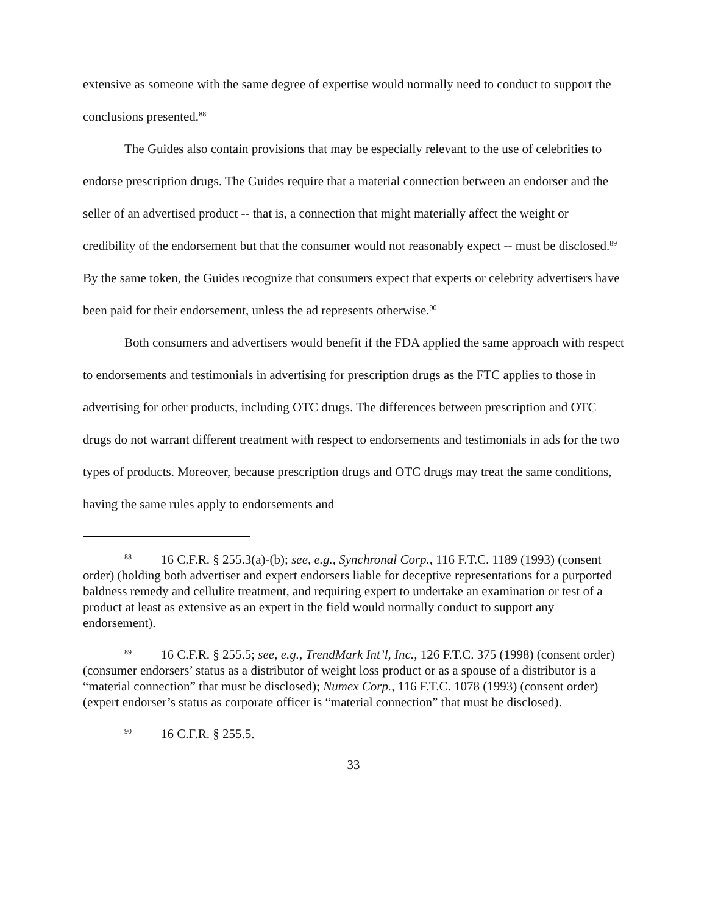extensive as someone with the same degree of expertise would normally need to conduct to support the conclusions presented.<sup>88</sup>
The Guides also contain provisions that may be especially relevant to the use of celebrities to endorse prescription drugs. The Guides require that a material connection between an endorser and the seller of an advertised product -- that is, a connection that might materially affect the weight or credibility of the endorsement but that the consumer would not reasonably expect -- must be disclosed.<sup>89</sup> By the same token, the Guides recognize that consumers expect that experts or celebrity advertisers have been paid for their endorsement, unless the ad represents otherwise.<sup>90</sup>
Both consumers and advertisers would benefit if the FDA applied the same approach with respect to endorsements and testimonials in advertising for prescription drugs as the FTC applies to those in advertising for other products, including OTC drugs. The differences between prescription and OTC drugs do not warrant different treatment with respect to endorsements and testimonials in ads for the two types of products. Moreover, because prescription drugs and OTC drugs may treat the same conditions, having the same rules apply to endorsements and
<sup>88</sup> 16 C.F.R. § 255.3(a)-(b); see, e.g., Synchronal Corp., 116 F.T.C. 1189 (1993) (consent order) (holding both advertiser and expert endorsers liable for deceptive representations for a purported baldness remedy and cellulite treatment, and requiring expert to undertake an examination or test of a product at least as extensive as an expert in the field would normally conduct to support any endorsement).
<sup>89</sup> 16 C.F.R. § 255.5; see, e.g., TrendMark Int’l, Inc., 126 F.T.C. 375 (1998) (consent order) (consumer endorsers’ status as a distributor of weight loss product or as a spouse of a distributor is a “material connection” that must be disclosed); Numex Corp., 116 F.T.C. 1078 (1993) (consent order) (expert endorser’s status as corporate officer is “material connection” that must be disclosed).
<sup>90</sup> 16 C.F.R. § 255.5.
33